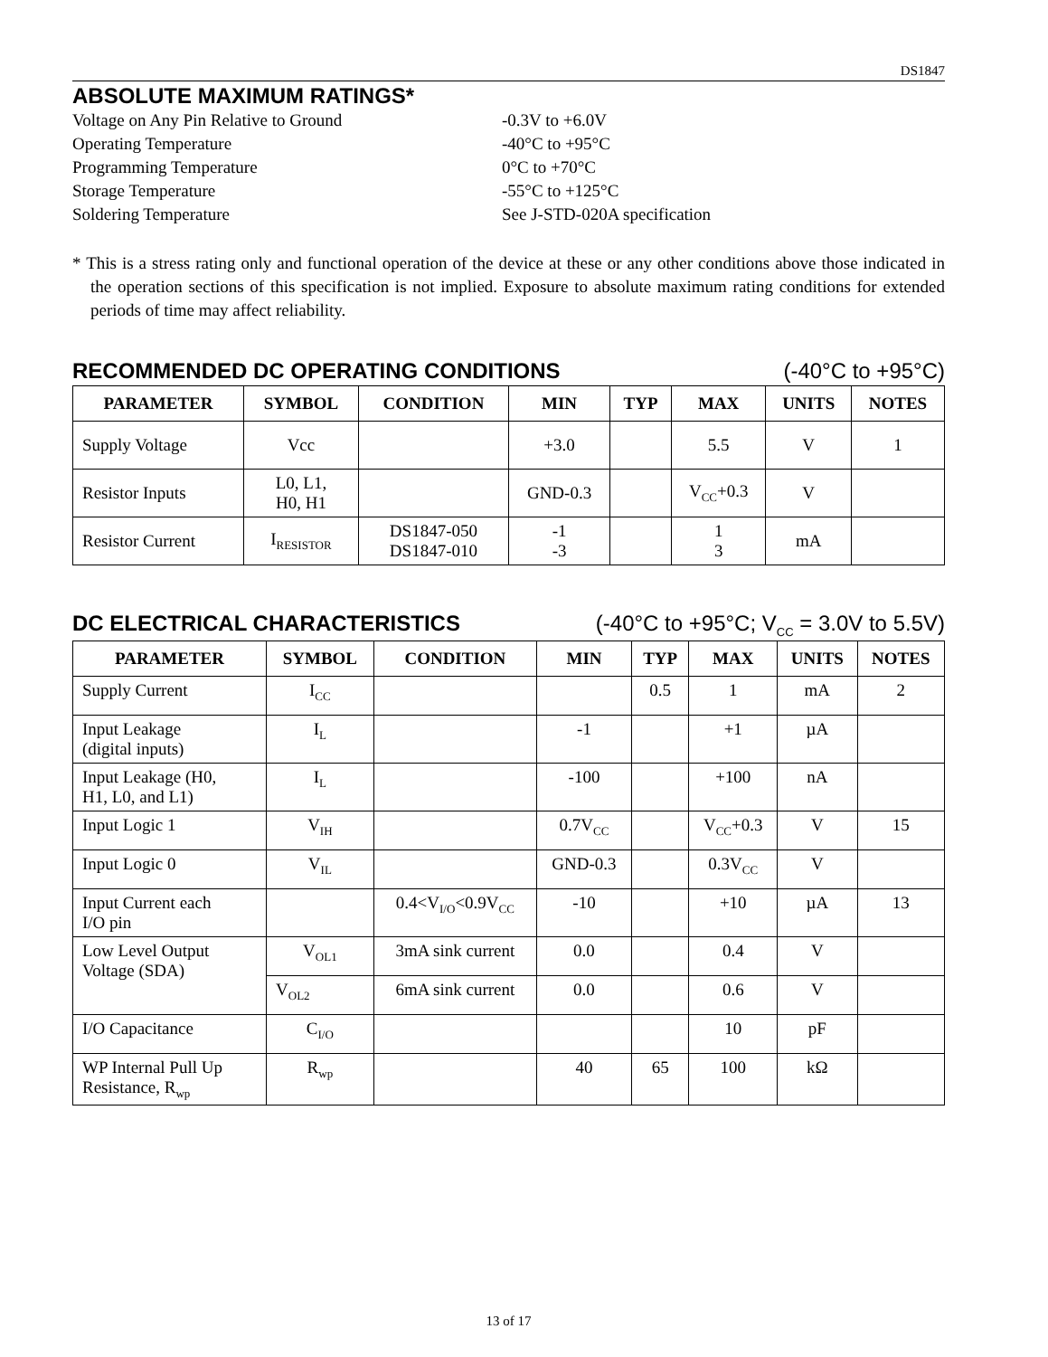DS1847
ABSOLUTE MAXIMUM RATINGS*
Voltage on Any Pin Relative to Ground
-0.3V to +6.0V
Operating Temperature
-40°C to +95°C
Programming Temperature
0°C to +70°C
Storage Temperature
-55°C to +125°C
Soldering Temperature
See J-STD-020A specification
* This is a stress rating only and functional operation of the device at these or any other conditions above those indicated in the operation sections of this specification is not implied. Exposure to absolute maximum rating conditions for extended periods of time may affect reliability.
RECOMMENDED DC OPERATING CONDITIONS (-40°C to +95°C)
| PARAMETER | SYMBOL | CONDITION | MIN | TYP | MAX | UNITS | NOTES |
| --- | --- | --- | --- | --- | --- | --- | --- |
| Supply Voltage | Vcc | | +3.0 | | 5.5 | V | 1 |
| Resistor Inputs | L0, L1, H0, H1 | | GND-0.3 | | V<sub>CC</sub>+0.3 | V | |
| Resistor Current | I<sub>RESISTOR</sub> | DS1847-050 DS1847-010 | -1 -3 | | 1 3 | mA | |
DC ELECTRICAL CHARACTERISTICS (-40°C to +95°C; V<sub>CC</sub> = 3.0V to 5.5V)
| PARAMETER | SYMBOL | CONDITION | MIN | TYP | MAX | UNITS | NOTES |
| --- | --- | --- | --- | --- | --- | --- | --- |
| Supply Current | I<sub>CC</sub> | | | 0.5 | 1 | mA | 2 |
| Input Leakage (digital inputs) | I<sub>L</sub> | | -1 | | +1 | µA | |
| Input Leakage (H0, H1, L0, and L1) | I<sub>L</sub> | | -100 | | +100 | nA | |
| Input Logic 1 | V<sub>IH</sub> | | 0.7V<sub>CC</sub> | | V<sub>CC</sub>+0.3 | V | 15 |
| Input Logic 0 | V<sub>IL</sub> | | GND-0.3 | | 0.3V<sub>CC</sub> | V | |
| Input Current each I/O pin | | 0.4<V<sub>I/O</sub><0.9V<sub>CC</sub> | -10 | | +10 | µA | 13 |
| Low Level Output Voltage (SDA) | V<sub>OL1</sub> | 3mA sink current | 0.0 | | 0.4 | V | |
| | V<sub>OL2</sub> | 6mA sink current | 0.0 | | 0.6 | V | |
| I/O Capacitance | C<sub>I/O</sub> | | | | 10 | pF | |
| WP Internal Pull Up Resistance, R<sub>wp</sub> | R<sub>wp</sub> | | 40 | 65 | 100 | kΩ | |
13 of 17